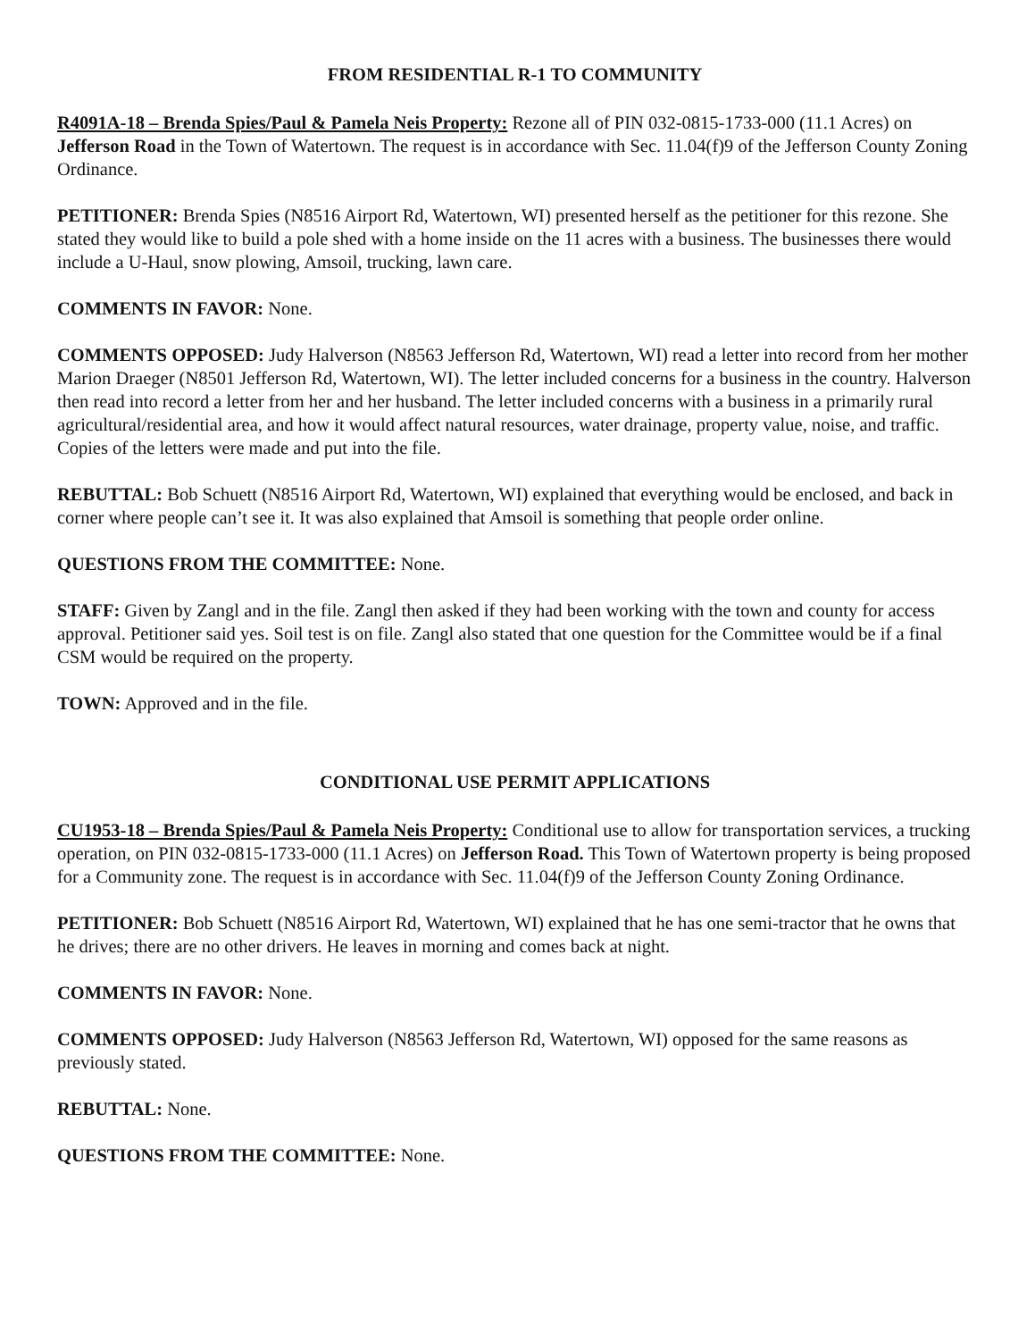FROM RESIDENTIAL R-1 TO COMMUNITY
R4091A-18 – Brenda Spies/Paul & Pamela Neis Property: Rezone all of PIN 032-0815-1733-000 (11.1 Acres) on Jefferson Road in the Town of Watertown. The request is in accordance with Sec. 11.04(f)9 of the Jefferson County Zoning Ordinance.
PETITIONER: Brenda Spies (N8516 Airport Rd, Watertown, WI) presented herself as the petitioner for this rezone. She stated they would like to build a pole shed with a home inside on the 11 acres with a business. The businesses there would include a U-Haul, snow plowing, Amsoil, trucking, lawn care.
COMMENTS IN FAVOR: None.
COMMENTS OPPOSED: Judy Halverson (N8563 Jefferson Rd, Watertown, WI) read a letter into record from her mother Marion Draeger (N8501 Jefferson Rd, Watertown, WI). The letter included concerns for a business in the country. Halverson then read into record a letter from her and her husband. The letter included concerns with a business in a primarily rural agricultural/residential area, and how it would affect natural resources, water drainage, property value, noise, and traffic. Copies of the letters were made and put into the file.
REBUTTAL: Bob Schuett (N8516 Airport Rd, Watertown, WI) explained that everything would be enclosed, and back in corner where people can’t see it. It was also explained that Amsoil is something that people order online.
QUESTIONS FROM THE COMMITTEE: None.
STAFF: Given by Zangl and in the file. Zangl then asked if they had been working with the town and county for access approval. Petitioner said yes. Soil test is on file. Zangl also stated that one question for the Committee would be if a final CSM would be required on the property.
TOWN: Approved and in the file.
CONDITIONAL USE PERMIT APPLICATIONS
CU1953-18 – Brenda Spies/Paul & Pamela Neis Property: Conditional use to allow for transportation services, a trucking operation, on PIN 032-0815-1733-000 (11.1 Acres) on Jefferson Road. This Town of Watertown property is being proposed for a Community zone. The request is in accordance with Sec. 11.04(f)9 of the Jefferson County Zoning Ordinance.
PETITIONER: Bob Schuett (N8516 Airport Rd, Watertown, WI) explained that he has one semi-tractor that he owns that he drives; there are no other drivers. He leaves in morning and comes back at night.
COMMENTS IN FAVOR: None.
COMMENTS OPPOSED: Judy Halverson (N8563 Jefferson Rd, Watertown, WI) opposed for the same reasons as previously stated.
REBUTTAL: None.
QUESTIONS FROM THE COMMITTEE: None.